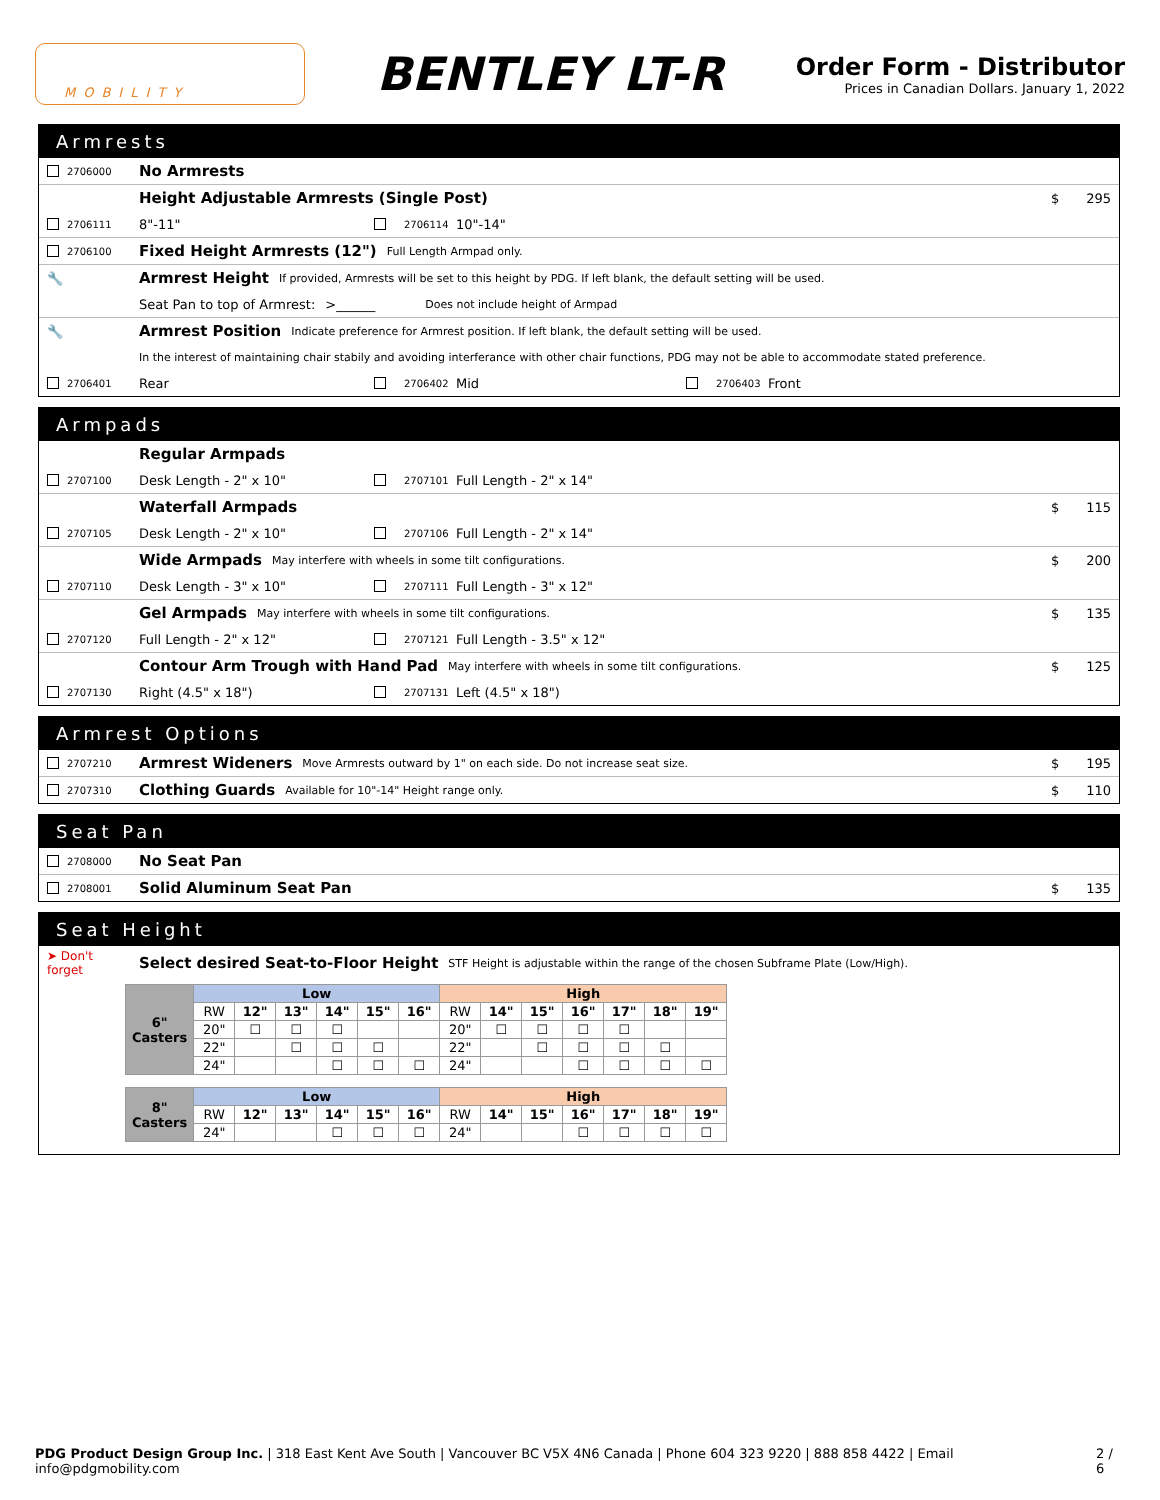MOBILITY
BENTLEY LT-R
Order Form - Distributor
Prices in Canadian Dollars. January 1, 2022
Armrests
2706000 No Armrests
Height Adjustable Armrests (Single Post) $ 295
2706111 8"-11" 2706114 10"-14"
2706100 Fixed Height Armrests (12") Full Length Armpad only.
🔧 Armrest Height If provided, Armrests will be set to this height by PDG. If left blank, the default setting will be used.
Seat Pan to top of Armrest: >______ Does not include height of Armpad
🔧 Armrest Position Indicate preference for Armrest position. If left blank, the default setting will be used.
In the interest of maintaining chair stabily and avoiding interferance with other chair functions, PDG may not be able to accommodate stated preference.
2706401 Rear 2706402 Mid 2706403 Front
Armpads
Regular Armpads
2707100 Desk Length - 2" x 10" 2707101 Full Length - 2" x 14"
Waterfall Armpads $ 115
2707105 Desk Length - 2" x 10" 2707106 Full Length - 2" x 14"
Wide Armpads May interfere with wheels in some tilt configurations. $ 200
2707110 Desk Length - 3" x 10" 2707111 Full Length - 3" x 12"
Gel Armpads May interfere with wheels in some tilt configurations. $ 135
2707120 Full Length - 2" x 12" 2707121 Full Length - 3.5" x 12"
Contour Arm Trough with Hand Pad May interfere with wheels in some tilt configurations. $ 125
2707130 Right (4.5" x 18") 2707131 Left (4.5" x 18")
Armrest Options
2707210 Armrest Wideners Move Armrests outward by 1" on each side. Do not increase seat size. $ 195
2707310 Clothing Guards Available for 10"-14" Height range only. $ 110
Seat Pan
2708000 No Seat Pan
2708001 Solid Aluminum Seat Pan $ 135
Seat Height
➤ Don't forget Select desired Seat-to-Floor Height STF Height is adjustable within the range of the chosen Subframe Plate (Low/High).
| 6" Casters | Low | | | | | | High | | | | | | |
| --- | --- | --- | --- | --- | --- | --- | --- | --- | --- | --- | --- | --- | --- |
| | RW | 12" | 13" | 14" | 15" | 16" | RW | 14" | 15" | 16" | 17" | 18" | 19" |
| | 20" | ☐ | ☐ | ☐ | | | 20" | ☐ | ☐ | ☐ | ☐ | | |
| | 22" | | ☐ | ☐ | ☐ | | 22" | | ☐ | ☐ | ☐ | ☐ | |
| | 24" | | | ☐ | ☐ | ☐ | 24" | | | ☐ | ☐ | ☐ | ☐ |
| 8" Casters | Low | | | | | | High | | | | | | |
| --- | --- | --- | --- | --- | --- | --- | --- | --- | --- | --- | --- | --- | --- |
| | RW | 12" | 13" | 14" | 15" | 16" | RW | 14" | 15" | 16" | 17" | 18" | 19" |
| | 24" | | | ☐ | ☐ | ☐ | 24" | | | ☐ | ☐ | ☐ | ☐ |
PDG Product Design Group Inc. | 318 East Kent Ave South | Vancouver BC V5X 4N6 Canada | Phone 604 323 9220 | 888 858 4422 | Email info@pdgmobility.com 2 / 6